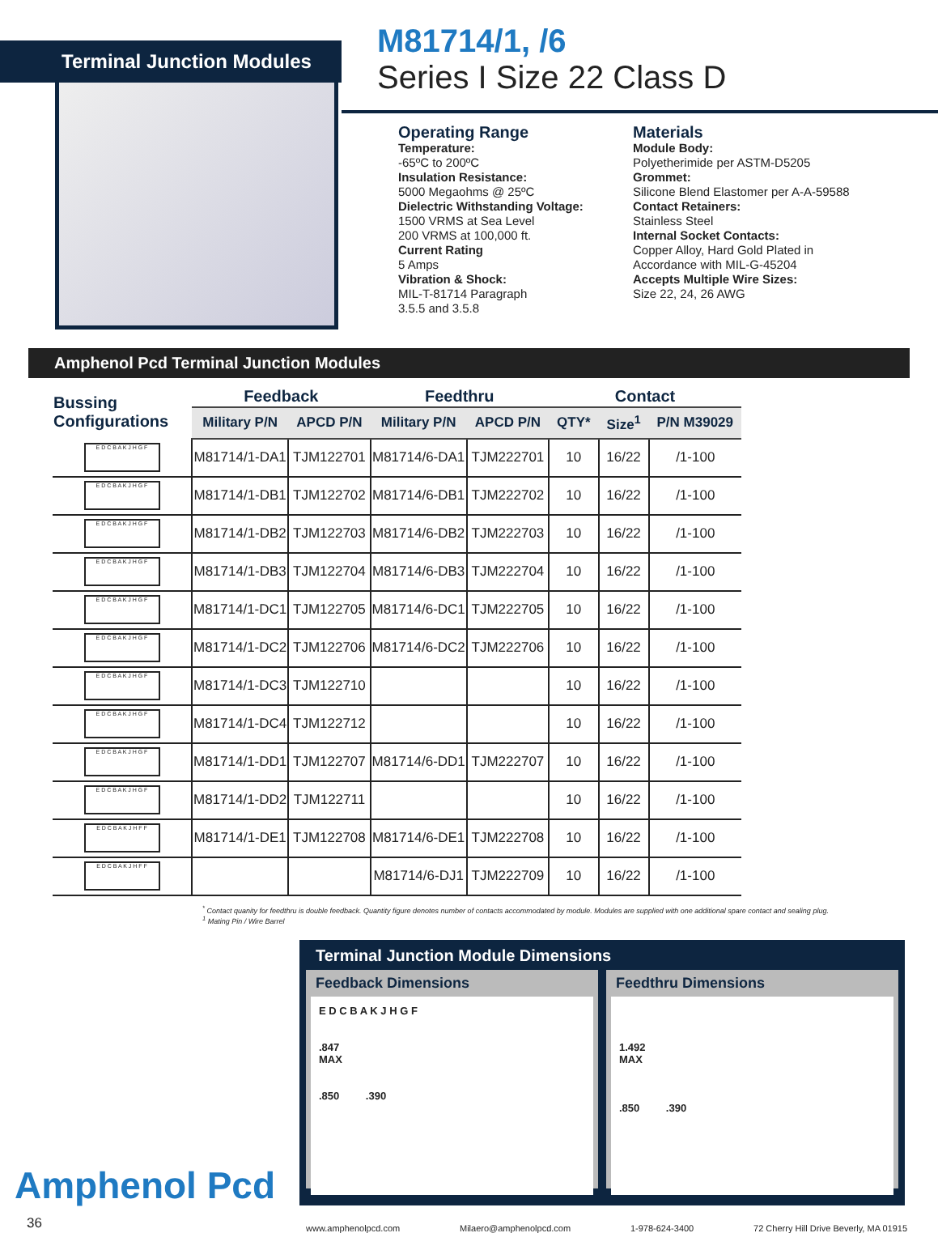Terminal Junction Modules
M81714/1, /6
Series I Size 22 Class D
Operating Range
Temperature:
-65ºC to 200ºC
Insulation Resistance:
5000 Megaohms @ 25ºC
Dielectric Withstanding Voltage:
1500 VRMS at Sea Level
200 VRMS at 100,000 ft.
Current Rating
5 Amps
Vibration & Shock:
MIL-T-81714 Paragraph
3.5.5 and 3.5.8
Materials
Module Body:
Polyetherimide per ASTM-D5205
Grommet:
Silicone Blend Elastomer per A-A-59588
Contact Retainers:
Stainless Steel
Internal Socket Contacts:
Copper Alloy, Hard Gold Plated in Accordance with MIL-G-45204
Accepts Multiple Wire Sizes:
Size 22, 24, 26 AWG
Amphenol Pcd Terminal Junction Modules
| Bussing Configurations | Feedback | | Feedthru | | Contact | | |
| --- | --- | --- | --- | --- | --- | --- | --- |
| | Military P/N | APCD P/N | Military P/N | APCD P/N | QTY* | Size<sup>1</sup> | P/N M39029 |
| E D C B A K J H G F | M81714/1-DA1 | TJM122701 | M81714/6-DA1 | TJM222701 | 10 | 16/22 | /1-100 |
| E D C B A K J H G F | M81714/1-DB1 | TJM122702 | M81714/6-DB1 | TJM222702 | 10 | 16/22 | /1-100 |
| E D C B A K J H G F | M81714/1-DB2 | TJM122703 | M81714/6-DB2 | TJM222703 | 10 | 16/22 | /1-100 |
| E D C B A K J H G F | M81714/1-DB3 | TJM122704 | M81714/6-DB3 | TJM222704 | 10 | 16/22 | /1-100 |
| E D C B A K J H G F | M81714/1-DC1 | TJM122705 | M81714/6-DC1 | TJM222705 | 10 | 16/22 | /1-100 |
| E D C B A K J H G F | M81714/1-DC2 | TJM122706 | M81714/6-DC2 | TJM222706 | 10 | 16/22 | /1-100 |
| E D C B A K J H G F | M81714/1-DC3 | TJM122710 | | | 10 | 16/22 | /1-100 |
| E D C B A K J H G F | M81714/1-DC4 | TJM122712 | | | 10 | 16/22 | /1-100 |
| E D C B A K J H G F | M81714/1-DD1 | TJM122707 | M81714/6-DD1 | TJM222707 | 10 | 16/22 | /1-100 |
| E D C B A K J H G F | M81714/1-DD2 | TJM122711 | | | 10 | 16/22 | /1-100 |
| E D C B A K J H F F | M81714/1-DE1 | TJM122708 | M81714/6-DE1 | TJM222708 | 10 | 16/22 | /1-100 |
| E D C B A K J H F F | | | M81714/6-DJ1 | TJM222709 | 10 | 16/22 | /1-100 |
<sup>*</sup> Contact quanity for feedthru is double feedback. Quantity figure denotes number of contacts accommodated by module. Modules are supplied with one additional spare contact and sealing plug.
<sup>1</sup> Mating Pin / Wire Barrel
Amphenol Pcd
36
Terminal Junction Module Dimensions
Feedback Dimensions
E D C B A K J H G F
.847
MAX
.850 .390
Feedthru Dimensions
1.492
MAX
.850 .390
www.amphenolpcd.com Milaero@amphenolpcd.com 1-978-624-3400 72 Cherry Hill Drive Beverly, MA 01915